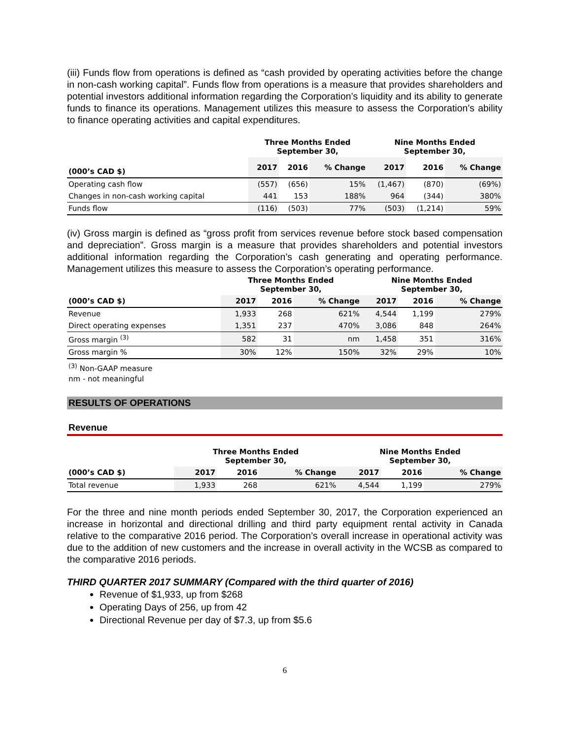(iii) Funds flow from operations is defined as “cash provided by operating activities before the change in non-cash working capital”. Funds flow from operations is a measure that provides shareholders and potential investors additional information regarding the Corporation’s liquidity and its ability to generate funds to finance its operations. Management utilizes this measure to assess the Corporation’s ability to finance operating activities and capital expenditures.
| | Three Months Ended September 30, | | | Nine Months Ended September 30, | | |
| --- | --- | --- | --- | --- | --- | --- |
| (000’s CAD $) | 2017 | 2016 | % Change | 2017 | 2016 | % Change |
| Operating cash flow | (557) | (656) | 15% | (1,467) | (870) | (69%) |
| Changes in non-cash working capital | 441 | 153 | 188% | 964 | (344) | 380% |
| Funds flow | (116) | (503) | 77% | (503) | (1,214) | 59% |
(iv) Gross margin is defined as “gross profit from services revenue before stock based compensation and depreciation”. Gross margin is a measure that provides shareholders and potential investors additional information regarding the Corporation’s cash generating and operating performance. Management utilizes this measure to assess the Corporation’s operating performance.
| | Three Months Ended September 30, | | | Nine Months Ended September 30, | | |
| --- | --- | --- | --- | --- | --- | --- |
| (000’s CAD $) | 2017 | 2016 | % Change | 2017 | 2016 | % Change |
| Revenue | 1,933 | 268 | 621% | 4,544 | 1,199 | 279% |
| Direct operating expenses | 1,351 | 237 | 470% | 3,086 | 848 | 264% |
| Gross margin <sup>(3)</sup> | 582 | 31 | nm | 1,458 | 351 | 316% |
| Gross margin % | 30% | 12% | 150% | 32% | 29% | 10% |
<sup>(3)</sup> Non-GAAP measure
nm - not meaningful
RESULTS OF OPERATIONS
Revenue
| | Three Months Ended September 30, | | | Nine Months Ended September 30, | | |
| --- | --- | --- | --- | --- | --- | --- |
| (000’s CAD $) | 2017 | 2016 | % Change | 2017 | 2016 | % Change |
| Total revenue | 1,933 | 268 | 621% | 4,544 | 1,199 | 279% |
For the three and nine month periods ended September 30, 2017, the Corporation experienced an increase in horizontal and directional drilling and third party equipment rental activity in Canada relative to the comparative 2016 period. The Corporation’s overall increase in operational activity was due to the addition of new customers and the increase in overall activity in the WCSB as compared to the comparative 2016 periods.
THIRD QUARTER 2017 SUMMARY (Compared with the third quarter of 2016)
Revenue of $1,933, up from $268
Operating Days of 256, up from 42
Directional Revenue per day of $7.3, up from $5.6
6